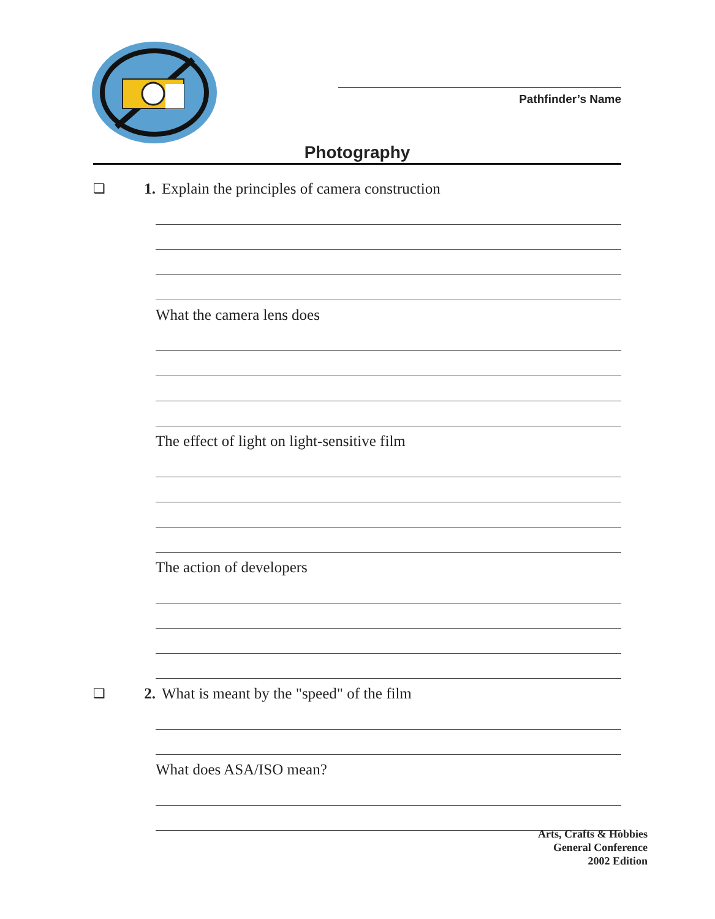Pathfinder’s Name
Photography
❏ 1. Explain the principles of camera construction
What the camera lens does
The effect of light on light-sensitive film
The action of developers
❏ 2. What is meant by the "speed" of the film
What does ASA/ISO mean?
Arts, Crafts & Hobbies
General Conference
2002 Edition